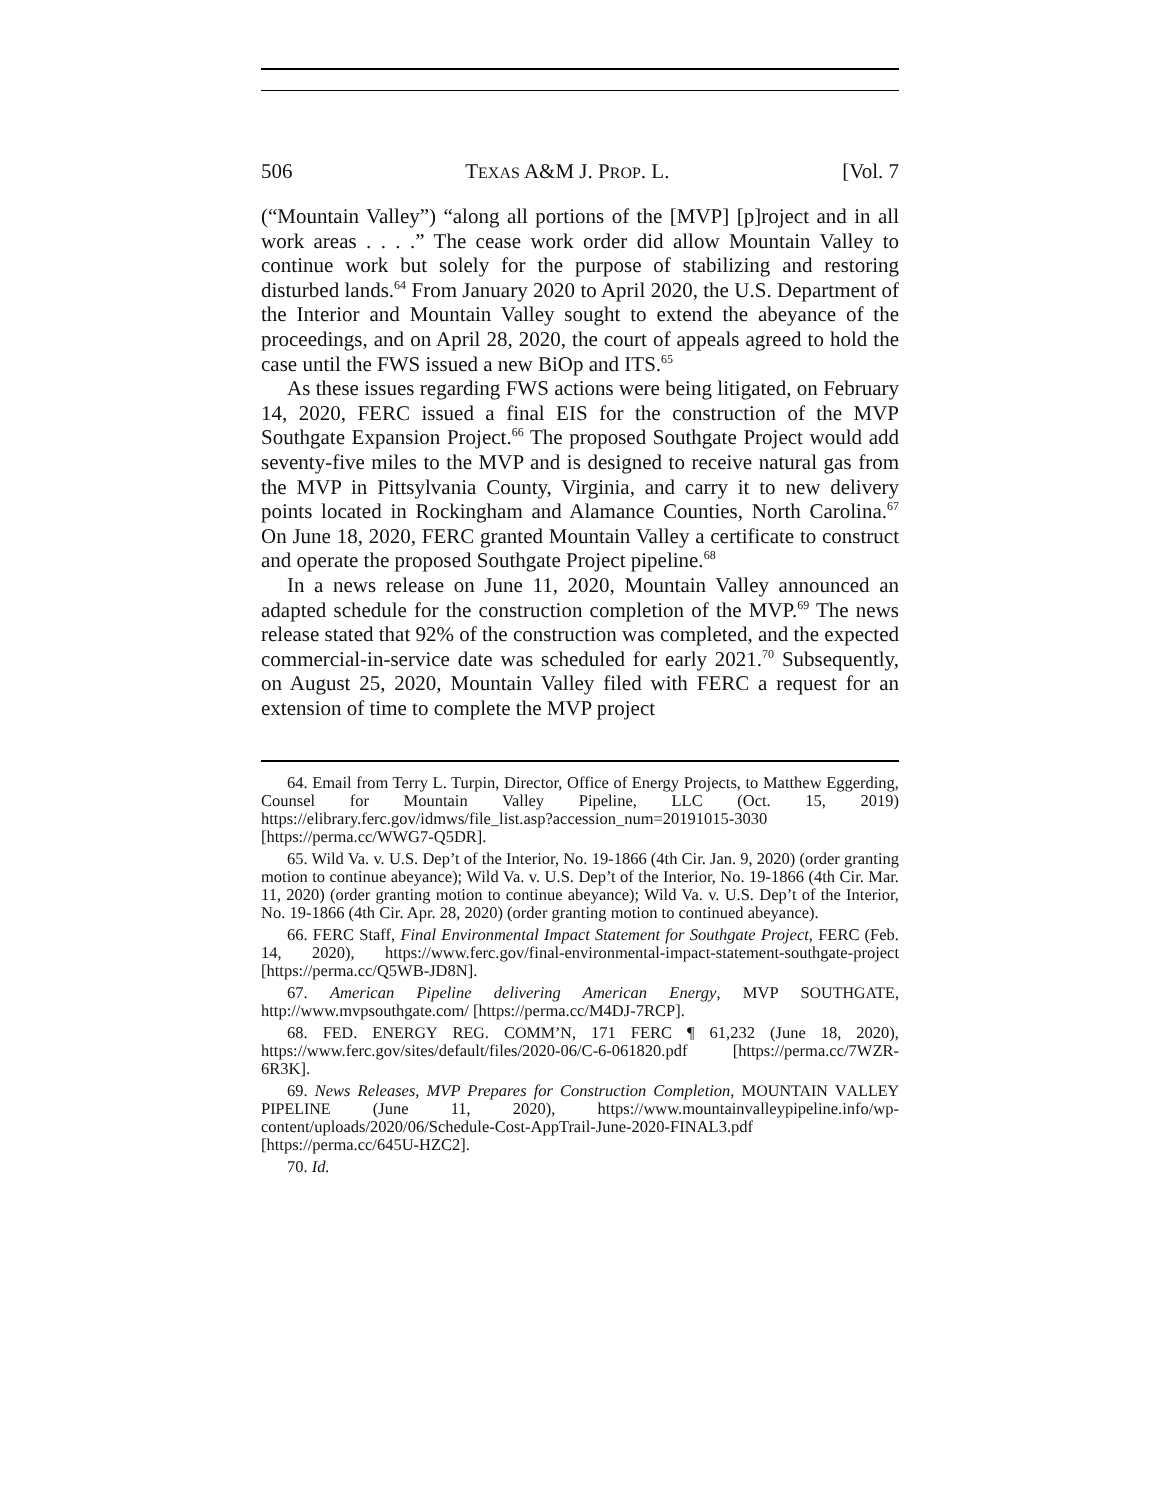506 TEXAS A&M J. PROP. L. [Vol. 7
(“Mountain Valley”) “along all portions of the [MVP] [p]roject and in all work areas . . . .” The cease work order did allow Mountain Valley to continue work but solely for the purpose of stabilizing and restoring disturbed lands.<sup>64</sup> From January 2020 to April 2020, the U.S. Department of the Interior and Mountain Valley sought to extend the abeyance of the proceedings, and on April 28, 2020, the court of appeals agreed to hold the case until the FWS issued a new BiOp and ITS.<sup>65</sup>
As these issues regarding FWS actions were being litigated, on February 14, 2020, FERC issued a final EIS for the construction of the MVP Southgate Expansion Project.<sup>66</sup> The proposed Southgate Project would add seventy-five miles to the MVP and is designed to receive natural gas from the MVP in Pittsylvania County, Virginia, and carry it to new delivery points located in Rockingham and Alamance Counties, North Carolina.<sup>67</sup> On June 18, 2020, FERC granted Mountain Valley a certificate to construct and operate the proposed Southgate Project pipeline.<sup>68</sup>
In a news release on June 11, 2020, Mountain Valley announced an adapted schedule for the construction completion of the MVP.<sup>69</sup> The news release stated that 92% of the construction was completed, and the expected commercial-in-service date was scheduled for early 2021.<sup>70</sup> Subsequently, on August 25, 2020, Mountain Valley filed with FERC a request for an extension of time to complete the MVP project
64. Email from Terry L. Turpin, Director, Office of Energy Projects, to Matthew Eggerding, Counsel for Mountain Valley Pipeline, LLC (Oct. 15, 2019) https://elibrary.ferc.gov/idmws/file_list.asp?accession_num=20191015-3030 [https://perma.cc/WWG7-Q5DR].
65. Wild Va. v. U.S. Dep’t of the Interior, No. 19-1866 (4th Cir. Jan. 9, 2020) (order granting motion to continue abeyance); Wild Va. v. U.S. Dep’t of the Interior, No. 19-1866 (4th Cir. Mar. 11, 2020) (order granting motion to continue abeyance); Wild Va. v. U.S. Dep’t of the Interior, No. 19-1866 (4th Cir. Apr. 28, 2020) (order granting motion to continued abeyance).
66. FERC Staff, Final Environmental Impact Statement for Southgate Project, FERC (Feb. 14, 2020), https://www.ferc.gov/final-environmental-impact-statement-southgate-project [https://perma.cc/Q5WB-JD8N].
67. American Pipeline delivering American Energy, MVP SOUTHGATE, http://www.mvpsouthgate.com/ [https://perma.cc/M4DJ-7RCP].
68. FED. ENERGY REG. COMM’N, 171 FERC ¶ 61,232 (June 18, 2020), https://www.ferc.gov/sites/default/files/2020-06/C-6-061820.pdf [https://perma.cc/7WZR-6R3K].
69. News Releases, MVP Prepares for Construction Completion, MOUNTAIN VALLEY PIPELINE (June 11, 2020), https://www.mountainvalleypipeline.info/wp-content/uploads/2020/06/Schedule-Cost-AppTrail-June-2020-FINAL3.pdf [https://perma.cc/645U-HZC2].
70. Id.